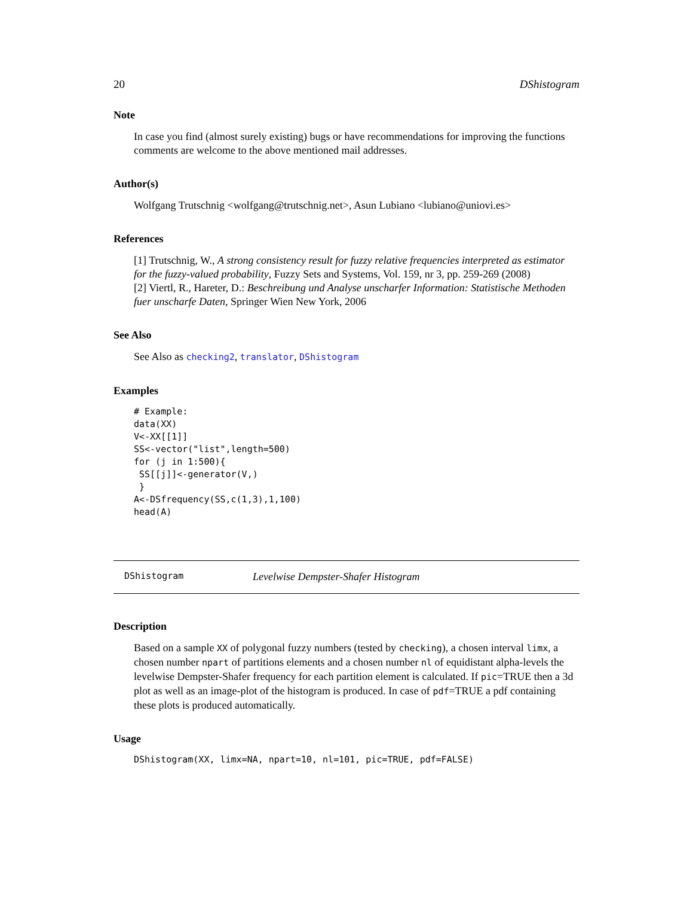20 DShistogram
Note
In case you find (almost surely existing) bugs or have recommendations for improving the functions comments are welcome to the above mentioned mail addresses.
Author(s)
Wolfgang Trutschnig <wolfgang@trutschnig.net>, Asun Lubiano <lubiano@uniovi.es>
References
[1] Trutschnig, W., A strong consistency result for fuzzy relative frequencies interpreted as estimator for the fuzzy-valued probability, Fuzzy Sets and Systems, Vol. 159, nr 3, pp. 259-269 (2008)
[2] Viertl, R., Hareter, D.: Beschreibung und Analyse unscharfer Information: Statistische Methoden fuer unscharfe Daten, Springer Wien New York, 2006
See Also
See Also as checking2, translator, DShistogram
Examples
# Example:
data(XX)
V<-XX[[1]]
SS<-vector("list",length=500)
for (j in 1:500){
 SS[[j]]<-generator(V,)
 }
A<-DSfrequency(SS,c(1,3),1,100)
head(A)
DShistogram Levelwise Dempster-Shafer Histogram
Description
Based on a sample XX of polygonal fuzzy numbers (tested by checking), a chosen interval limx, a chosen number npart of partitions elements and a chosen number nl of equidistant alpha-levels the levelwise Dempster-Shafer frequency for each partition element is calculated. If pic=TRUE then a 3d plot as well as an image-plot of the histogram is produced. In case of pdf=TRUE a pdf containing these plots is produced automatically.
Usage
DShistogram(XX, limx=NA, npart=10, nl=101, pic=TRUE, pdf=FALSE)